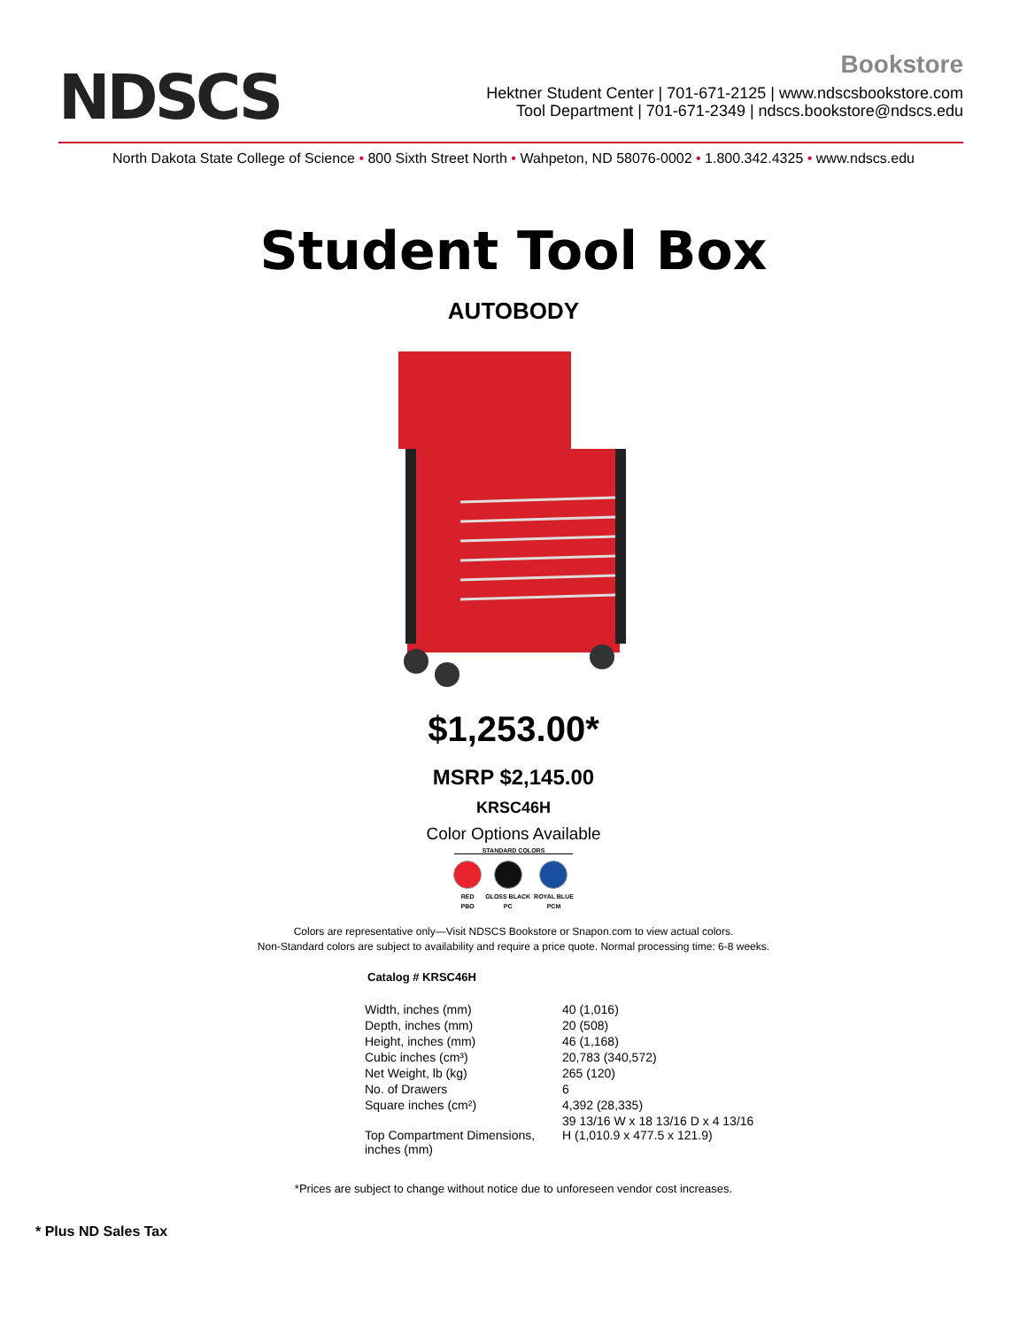NDSCS
Bookstore
Hektner Student Center | 701-671-2125 | www.ndscsbookstore.com
Tool Department | 701-671-2349 | ndscs.bookstore@ndscs.edu
North Dakota State College of Science • 800 Sixth Street North • Wahpeton, ND 58076-0002 • 1.800.342.4325 • www.ndscs.edu
Student Tool Box
AUTOBODY
$1,253.00*
MSRP $2,145.00
KRSC46H
Color Options Available
STANDARD COLORS
| RED | GLOSS BLACK | ROYAL BLUE |
| PBO | PC | PCM |
Colors are representative only—Visit NDSCS Bookstore or Snapon.com to view actual colors.
Non-Standard colors are subject to availability and require a price quote. Normal processing time: 6-8 weeks.
Catalog # KRSC46H
| Width, inches (mm) | 40 (1,016) |
| Depth, inches (mm) | 20 (508) |
| Height, inches (mm) | 46 (1,168) |
| Cubic inches (cm³) | 20,783 (340,572) |
| Net Weight, lb (kg) | 265 (120) |
| No. of Drawers | 6 |
| Square inches (cm²) | 4,392 (28,335) |
| Top Compartment Dimensions, inches (mm) | 39 13/16 W x 18 13/16 D x 4 13/16 H (1,010.9 x 477.5 x 121.9) |
*Prices are subject to change without notice due to unforeseen vendor cost increases.
* Plus ND Sales Tax